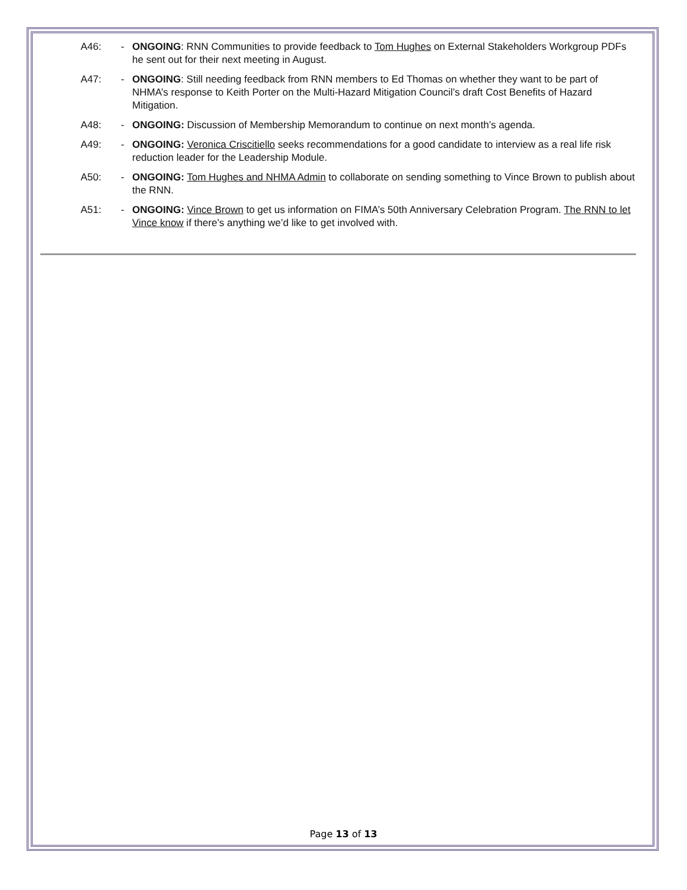A46: - ONGOING: RNN Communities to provide feedback to Tom Hughes on External Stakeholders Workgroup PDFs he sent out for their next meeting in August.
A47: - ONGOING: Still needing feedback from RNN members to Ed Thomas on whether they want to be part of NHMA’s response to Keith Porter on the Multi-Hazard Mitigation Council’s draft Cost Benefits of Hazard Mitigation.
A48: - ONGOING: Discussion of Membership Memorandum to continue on next month’s agenda.
A49: - ONGOING: Veronica Criscitiello seeks recommendations for a good candidate to interview as a real life risk reduction leader for the Leadership Module.
A50: - ONGOING: Tom Hughes and NHMA Admin to collaborate on sending something to Vince Brown to publish about the RNN.
A51: - ONGOING: Vince Brown to get us information on FIMA’s 50th Anniversary Celebration Program. The RNN to let Vince know if there’s anything we’d like to get involved with.
Page 13 of 13